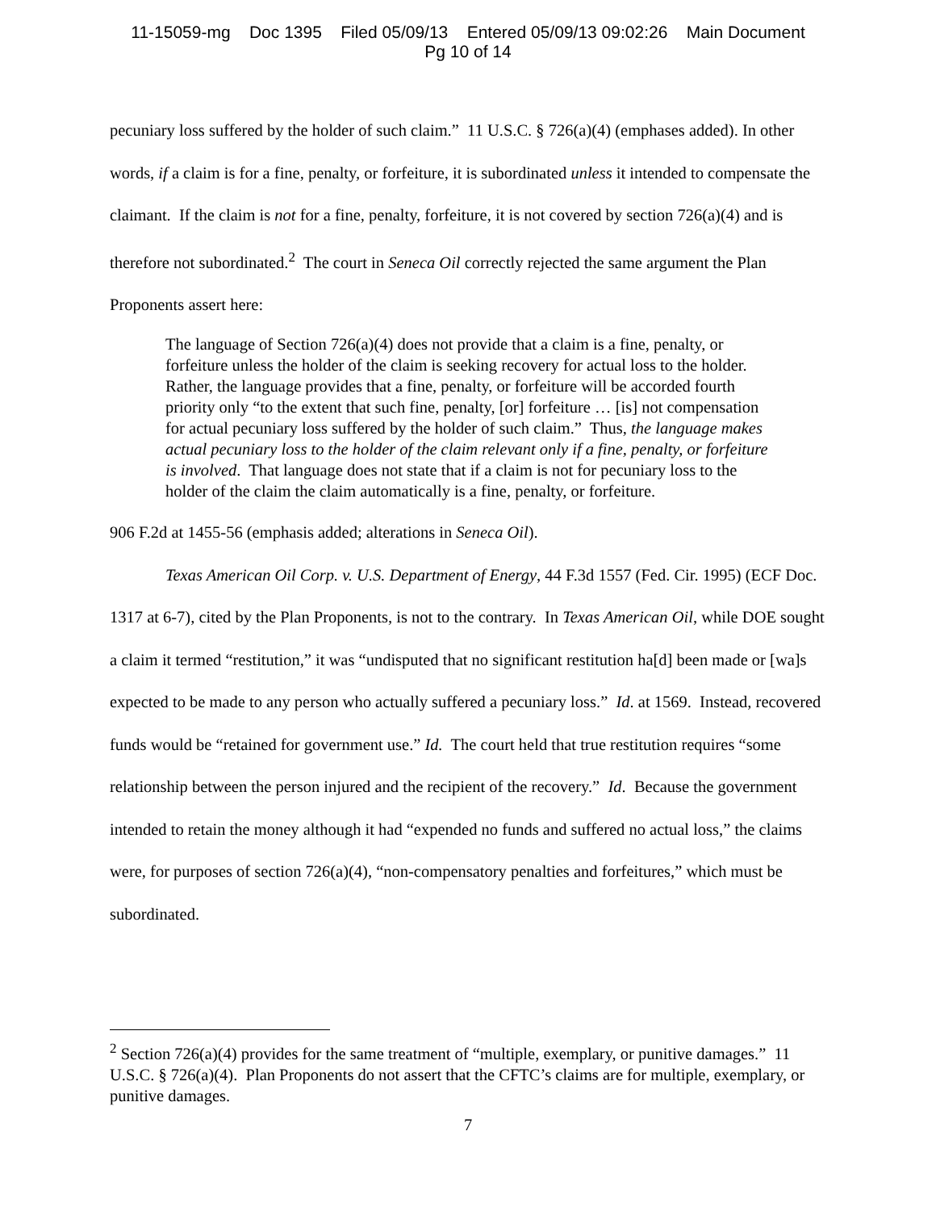11-15059-mg Doc 1395 Filed 05/09/13 Entered 05/09/13 09:02:26 Main Document
Pg 10 of 14
pecuniary loss suffered by the holder of such claim.” 11 U.S.C. § 726(a)(4) (emphases added). In other words, if a claim is for a fine, penalty, or forfeiture, it is subordinated unless it intended to compensate the claimant. If the claim is not for a fine, penalty, forfeiture, it is not covered by section 726(a)(4) and is therefore not subordinated.<sup>2</sup> The court in Seneca Oil correctly rejected the same argument the Plan Proponents assert here:
The language of Section 726(a)(4) does not provide that a claim is a fine, penalty, or forfeiture unless the holder of the claim is seeking recovery for actual loss to the holder. Rather, the language provides that a fine, penalty, or forfeiture will be accorded fourth priority only “to the extent that such fine, penalty, [or] forfeiture … [is] not compensation for actual pecuniary loss suffered by the holder of such claim.” Thus, the language makes actual pecuniary loss to the holder of the claim relevant only if a fine, penalty, or forfeiture is involved. That language does not state that if a claim is not for pecuniary loss to the holder of the claim the claim automatically is a fine, penalty, or forfeiture.
906 F.2d at 1455-56 (emphasis added; alterations in Seneca Oil).
Texas American Oil Corp. v. U.S. Department of Energy, 44 F.3d 1557 (Fed. Cir. 1995) (ECF Doc. 1317 at 6-7), cited by the Plan Proponents, is not to the contrary. In Texas American Oil, while DOE sought a claim it termed “restitution,” it was “undisputed that no significant restitution ha[d] been made or [wa]s expected to be made to any person who actually suffered a pecuniary loss.” Id. at 1569. Instead, recovered funds would be “retained for government use.” Id. The court held that true restitution requires “some relationship between the person injured and the recipient of the recovery.” Id. Because the government intended to retain the money although it had “expended no funds and suffered no actual loss,” the claims were, for purposes of section 726(a)(4), “non-compensatory penalties and forfeitures,” which must be subordinated.
<sup>2</sup> Section 726(a)(4) provides for the same treatment of “multiple, exemplary, or punitive damages.” 11 U.S.C. § 726(a)(4). Plan Proponents do not assert that the CFTC’s claims are for multiple, exemplary, or punitive damages.
7